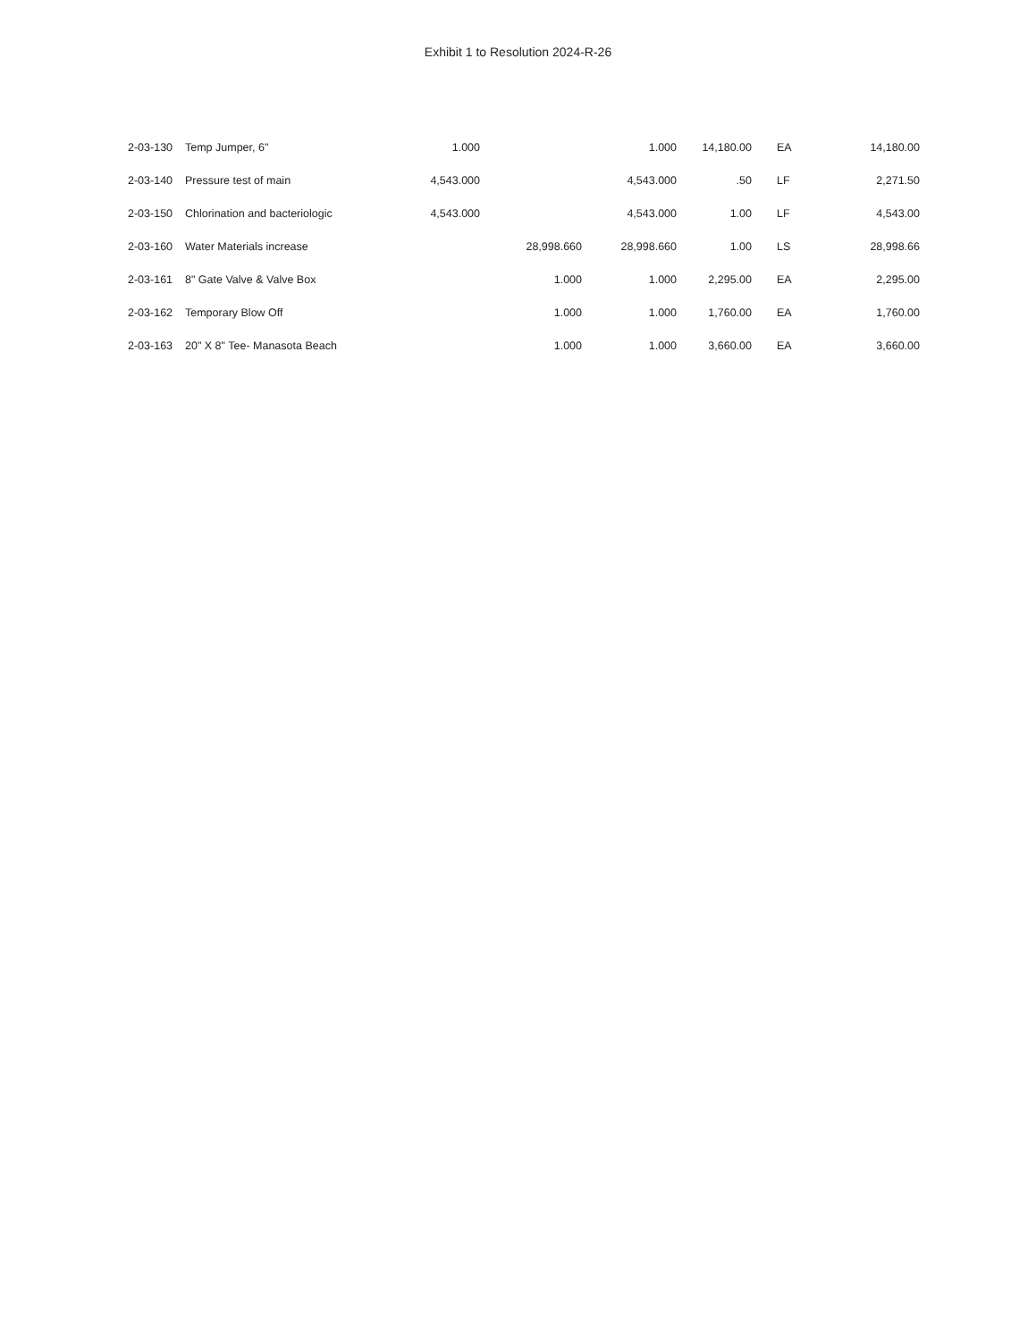Exhibit 1 to Resolution 2024-R-26
| 2-03-130 | Temp Jumper, 6" | 1.000 | | 1.000 | 14,180.00 | EA | 14,180.00 |
| 2-03-140 | Pressure test of main | 4,543.000 | | 4,543.000 | .50 | LF | 2,271.50 |
| 2-03-150 | Chlorination and bacteriologic | 4,543.000 | | 4,543.000 | 1.00 | LF | 4,543.00 |
| 2-03-160 | Water Materials increase | | 28,998.660 | 28,998.660 | 1.00 | LS | 28,998.66 |
| 2-03-161 | 8" Gate Valve & Valve Box | | 1.000 | 1.000 | 2,295.00 | EA | 2,295.00 |
| 2-03-162 | Temporary Blow Off | | 1.000 | 1.000 | 1,760.00 | EA | 1,760.00 |
| 2-03-163 | 20" X 8" Tee- Manasota Beach | | 1.000 | 1.000 | 3,660.00 | EA | 3,660.00 |